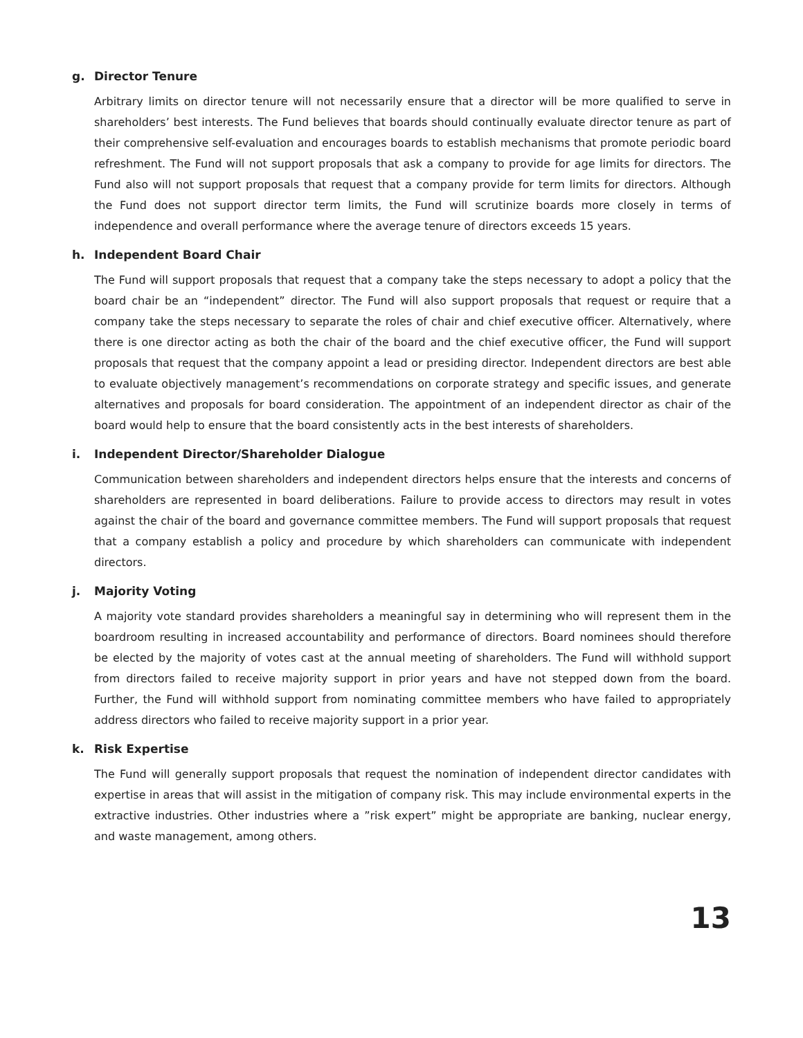g. Director Tenure
Arbitrary limits on director tenure will not necessarily ensure that a director will be more qualified to serve in shareholders’ best interests. The Fund believes that boards should continually evaluate director tenure as part of their comprehensive self-evaluation and encourages boards to establish mechanisms that promote periodic board refreshment. The Fund will not support proposals that ask a company to provide for age limits for directors. The Fund also will not support proposals that request that a company provide for term limits for directors. Although the Fund does not support director term limits, the Fund will scrutinize boards more closely in terms of independence and overall performance where the average tenure of directors exceeds 15 years.
h. Independent Board Chair
The Fund will support proposals that request that a company take the steps necessary to adopt a policy that the board chair be an “independent” director. The Fund will also support proposals that request or require that a company take the steps necessary to separate the roles of chair and chief executive officer. Alternatively, where there is one director acting as both the chair of the board and the chief executive officer, the Fund will support proposals that request that the company appoint a lead or presiding director. Independent directors are best able to evaluate objectively management’s recommendations on corporate strategy and specific issues, and generate alternatives and proposals for board consideration. The appointment of an independent director as chair of the board would help to ensure that the board consistently acts in the best interests of shareholders.
i. Independent Director/Shareholder Dialogue
Communication between shareholders and independent directors helps ensure that the interests and concerns of shareholders are represented in board deliberations. Failure to provide access to directors may result in votes against the chair of the board and governance committee members. The Fund will support proposals that request that a company establish a policy and procedure by which shareholders can communicate with independent directors.
j. Majority Voting
A majority vote standard provides shareholders a meaningful say in determining who will represent them in the boardroom resulting in increased accountability and performance of directors. Board nominees should therefore be elected by the majority of votes cast at the annual meeting of shareholders. The Fund will withhold support from directors failed to receive majority support in prior years and have not stepped down from the board. Further, the Fund will withhold support from nominating committee members who have failed to appropriately address directors who failed to receive majority support in a prior year.
k. Risk Expertise
The Fund will generally support proposals that request the nomination of independent director candidates with expertise in areas that will assist in the mitigation of company risk. This may include environmental experts in the extractive industries. Other industries where a ”risk expert” might be appropriate are banking, nuclear energy, and waste management, among others.
13